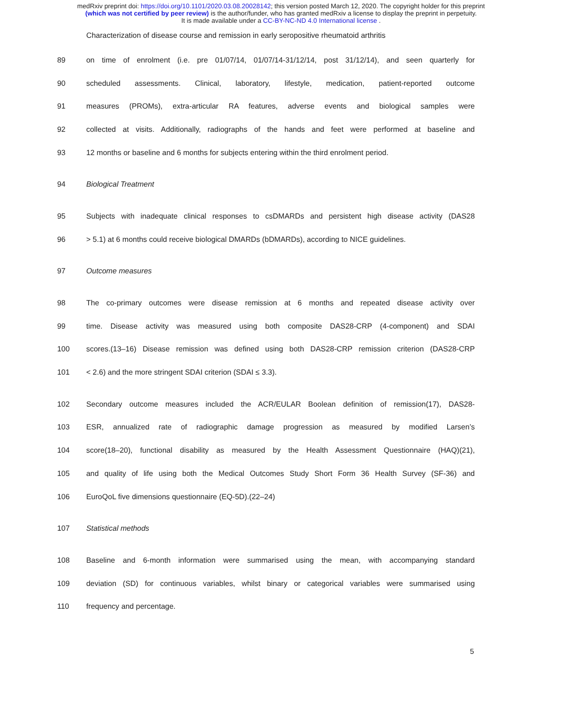medRxiv preprint doi: https://doi.org/10.1101/2020.03.08.20028142; this version posted March 12, 2020. The copyright holder for this preprint
(which was not certified by peer review) is the author/funder, who has granted medRxiv a license to display the preprint in perpetuity.
It is made available under a CC-BY-NC-ND 4.0 International license .
Characterization of disease course and remission in early seropositive rheumatoid arthritis
89 on time of enrolment (i.e. pre 01/07/14, 01/07/14-31/12/14, post 31/12/14), and seen quarterly for
90 scheduled assessments. Clinical, laboratory, lifestyle, medication, patient-reported outcome
91 measures (PROMs), extra-articular RA features, adverse events and biological samples were
92 collected at visits. Additionally, radiographs of the hands and feet were performed at baseline and
93 12 months or baseline and 6 months for subjects entering within the third enrolment period.
94 Biological Treatment
95 Subjects with inadequate clinical responses to csDMARDs and persistent high disease activity (DAS28
96 > 5.1) at 6 months could receive biological DMARDs (bDMARDs), according to NICE guidelines.
97 Outcome measures
98 The co-primary outcomes were disease remission at 6 months and repeated disease activity over
99 time. Disease activity was measured using both composite DAS28-CRP (4-component) and SDAI
100 scores.(13–16) Disease remission was defined using both DAS28-CRP remission criterion (DAS28-CRP
101 < 2.6) and the more stringent SDAI criterion (SDAI ≤ 3.3).
102 Secondary outcome measures included the ACR/EULAR Boolean definition of remission(17), DAS28-
103 ESR, annualized rate of radiographic damage progression as measured by modified Larsen’s
104 score(18–20), functional disability as measured by the Health Assessment Questionnaire (HAQ)(21),
105 and quality of life using both the Medical Outcomes Study Short Form 36 Health Survey (SF-36) and
106 EuroQoL five dimensions questionnaire (EQ-5D).(22–24)
107 Statistical methods
108 Baseline and 6-month information were summarised using the mean, with accompanying standard
109 deviation (SD) for continuous variables, whilst binary or categorical variables were summarised using
110 frequency and percentage.
5